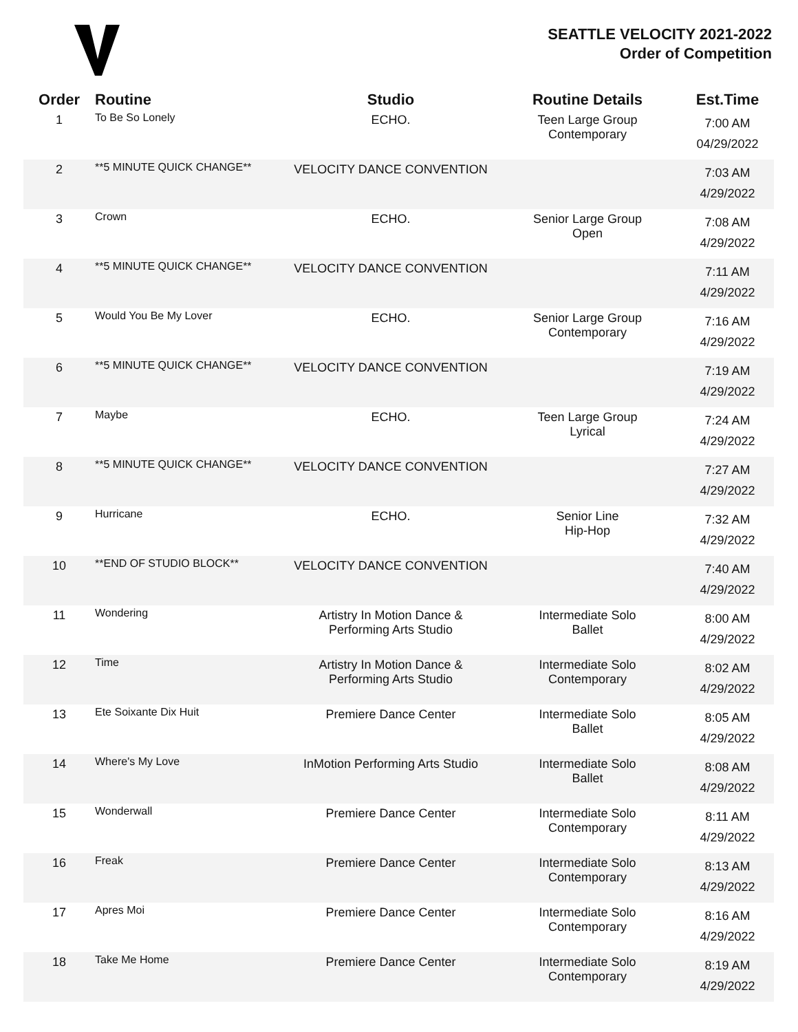SEATTLE VELOCITY 2021-2022
Order of Competition
| Order | Routine | Studio | Routine Details | Est.Time |
| --- | --- | --- | --- | --- |
| 1 | To Be So Lonely | ECHO. | Teen Large Group Contemporary | 7:00 AM 04/29/2022 |
| 2 | **5 MINUTE QUICK CHANGE** | VELOCITY DANCE CONVENTION | | 7:03 AM 4/29/2022 |
| 3 | Crown | ECHO. | Senior Large Group Open | 7:08 AM 4/29/2022 |
| 4 | **5 MINUTE QUICK CHANGE** | VELOCITY DANCE CONVENTION | | 7:11 AM 4/29/2022 |
| 5 | Would You Be My Lover | ECHO. | Senior Large Group Contemporary | 7:16 AM 4/29/2022 |
| 6 | **5 MINUTE QUICK CHANGE** | VELOCITY DANCE CONVENTION | | 7:19 AM 4/29/2022 |
| 7 | Maybe | ECHO. | Teen Large Group Lyrical | 7:24 AM 4/29/2022 |
| 8 | **5 MINUTE QUICK CHANGE** | VELOCITY DANCE CONVENTION | | 7:27 AM 4/29/2022 |
| 9 | Hurricane | ECHO. | Senior Line Hip-Hop | 7:32 AM 4/29/2022 |
| 10 | **END OF STUDIO BLOCK** | VELOCITY DANCE CONVENTION | | 7:40 AM 4/29/2022 |
| 11 | Wondering | Artistry In Motion Dance & Performing Arts Studio | Intermediate Solo Ballet | 8:00 AM 4/29/2022 |
| 12 | Time | Artistry In Motion Dance & Performing Arts Studio | Intermediate Solo Contemporary | 8:02 AM 4/29/2022 |
| 13 | Ete Soixante Dix Huit | Premiere Dance Center | Intermediate Solo Ballet | 8:05 AM 4/29/2022 |
| 14 | Where's My Love | InMotion Performing Arts Studio | Intermediate Solo Ballet | 8:08 AM 4/29/2022 |
| 15 | Wonderwall | Premiere Dance Center | Intermediate Solo Contemporary | 8:11 AM 4/29/2022 |
| 16 | Freak | Premiere Dance Center | Intermediate Solo Contemporary | 8:13 AM 4/29/2022 |
| 17 | Apres Moi | Premiere Dance Center | Intermediate Solo Contemporary | 8:16 AM 4/29/2022 |
| 18 | Take Me Home | Premiere Dance Center | Intermediate Solo Contemporary | 8:19 AM 4/29/2022 |